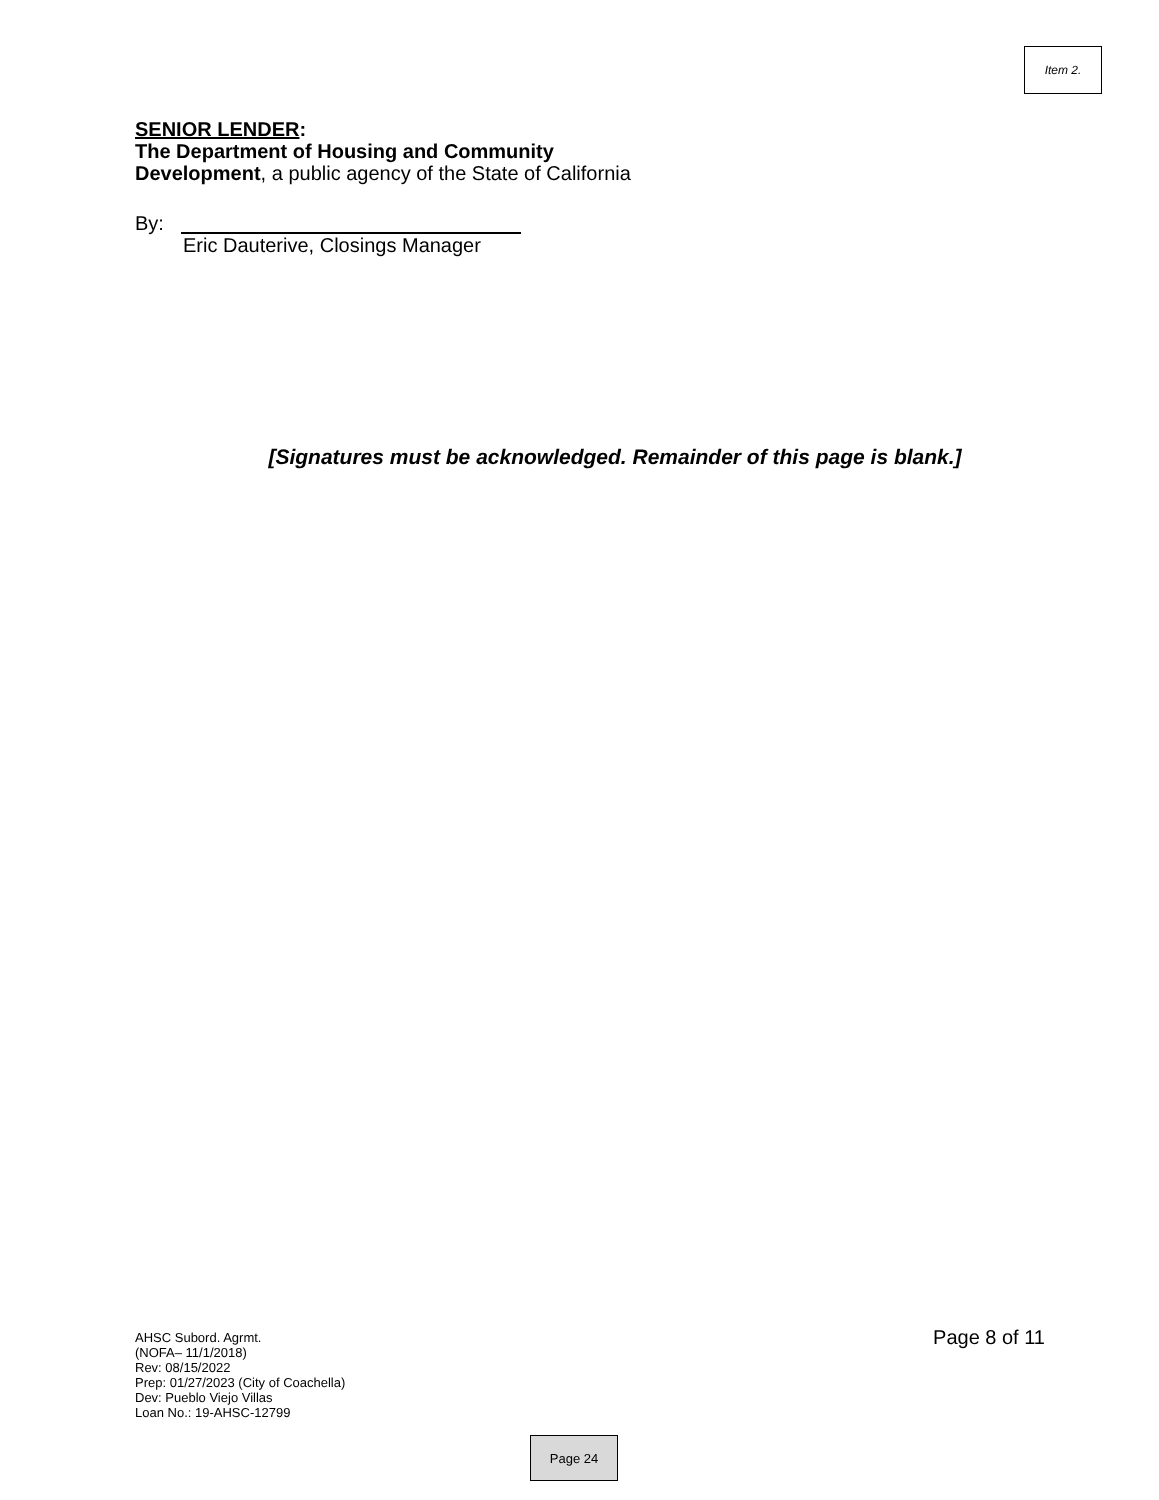Item 2.
SENIOR LENDER:
The Department of Housing and Community
Development, a public agency of the State of California
By:
Eric Dauterive, Closings Manager
[Signatures must be acknowledged. Remainder of this page is blank.]
AHSC Subord. Agrmt.
(NOFA– 11/1/2018)
Rev: 08/15/2022
Prep: 01/27/2023 (City of Coachella)
Dev: Pueblo Viejo Villas
Loan No.: 19-AHSC-12799
Page 8 of 11
Page 24